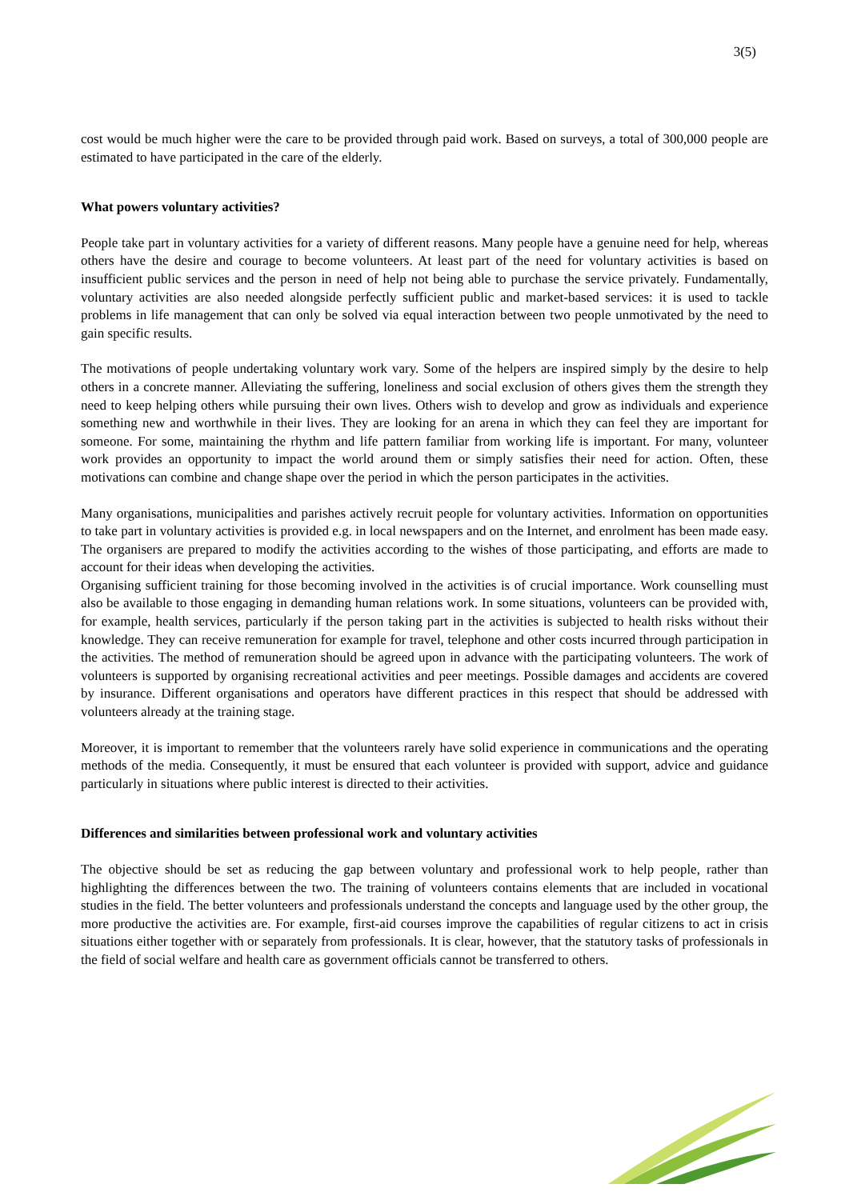3(5)
cost would be much higher were the care to be provided through paid work. Based on surveys, a total of 300,000 people are estimated to have participated in the care of the elderly.
What powers voluntary activities?
People take part in voluntary activities for a variety of different reasons. Many people have a genuine need for help, whereas others have the desire and courage to become volunteers. At least part of the need for voluntary activities is based on insufficient public services and the person in need of help not being able to purchase the service privately. Fundamentally, voluntary activities are also needed alongside perfectly sufficient public and market-based services: it is used to tackle problems in life management that can only be solved via equal interaction between two people unmotivated by the need to gain specific results.
The motivations of people undertaking voluntary work vary. Some of the helpers are inspired simply by the desire to help others in a concrete manner. Alleviating the suffering, loneliness and social exclusion of others gives them the strength they need to keep helping others while pursuing their own lives. Others wish to develop and grow as individuals and experience something new and worthwhile in their lives. They are looking for an arena in which they can feel they are important for someone. For some, maintaining the rhythm and life pattern familiar from working life is important. For many, volunteer work provides an opportunity to impact the world around them or simply satisfies their need for action. Often, these motivations can combine and change shape over the period in which the person participates in the activities.
Many organisations, municipalities and parishes actively recruit people for voluntary activities. Information on opportunities to take part in voluntary activities is provided e.g. in local newspapers and on the Internet, and enrolment has been made easy. The organisers are prepared to modify the activities according to the wishes of those participating, and efforts are made to account for their ideas when developing the activities.
Organising sufficient training for those becoming involved in the activities is of crucial importance. Work counselling must also be available to those engaging in demanding human relations work. In some situations, volunteers can be provided with, for example, health services, particularly if the person taking part in the activities is subjected to health risks without their knowledge. They can receive remuneration for example for travel, telephone and other costs incurred through participation in the activities. The method of remuneration should be agreed upon in advance with the participating volunteers. The work of volunteers is supported by organising recreational activities and peer meetings. Possible damages and accidents are covered by insurance. Different organisations and operators have different practices in this respect that should be addressed with volunteers already at the training stage.
Moreover, it is important to remember that the volunteers rarely have solid experience in communications and the operating methods of the media. Consequently, it must be ensured that each volunteer is provided with support, advice and guidance particularly in situations where public interest is directed to their activities.
Differences and similarities between professional work and voluntary activities
The objective should be set as reducing the gap between voluntary and professional work to help people, rather than highlighting the differences between the two. The training of volunteers contains elements that are included in vocational studies in the field. The better volunteers and professionals understand the concepts and language used by the other group, the more productive the activities are. For example, first-aid courses improve the capabilities of regular citizens to act in crisis situations either together with or separately from professionals. It is clear, however, that the statutory tasks of professionals in the field of social welfare and health care as government officials cannot be transferred to others.